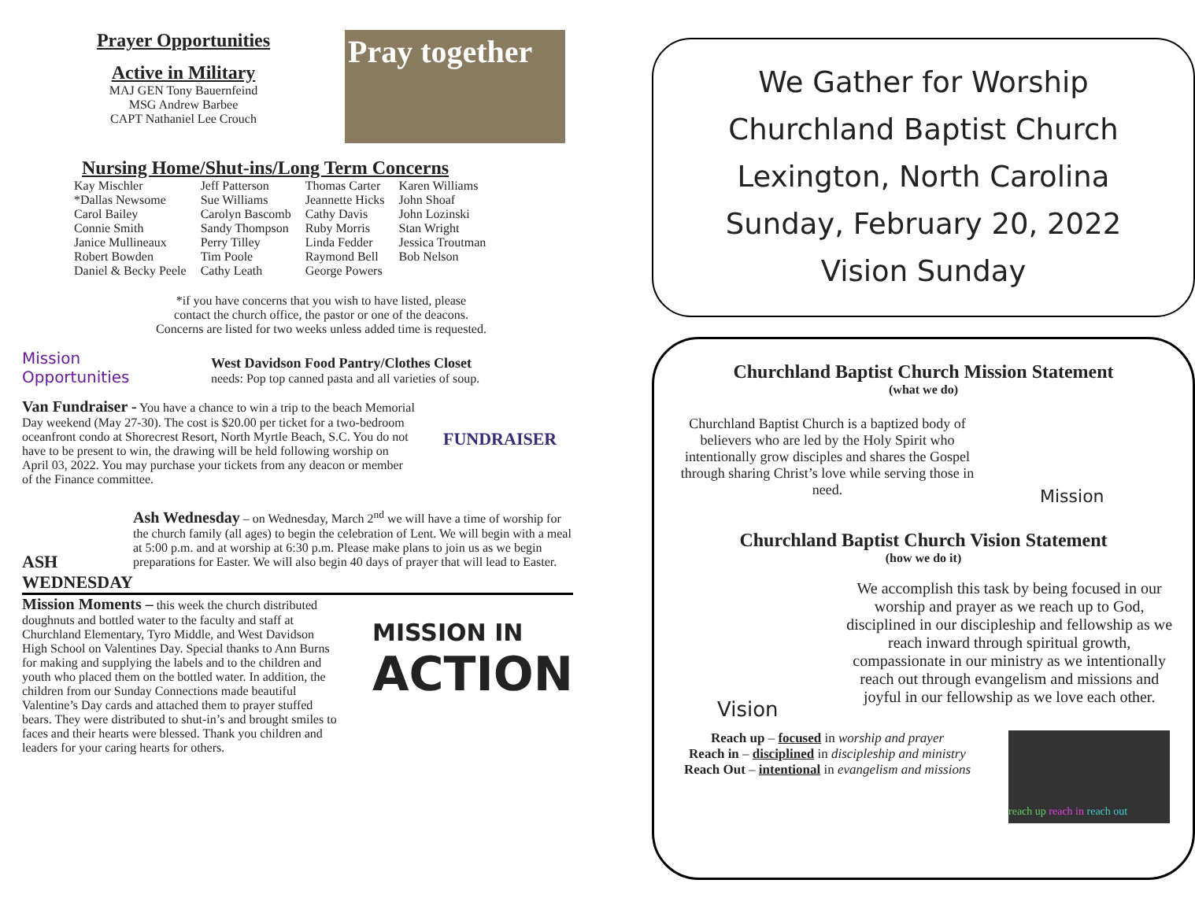Prayer Opportunities
Active in Military
MAJ GEN Tony Bauernfeind
MSG Andrew Barbee
CAPT Nathaniel Lee Crouch
Pray together
Nursing Home/Shut-ins/Long Term Concerns
| Kay Mischler | Jeff Patterson | Thomas Carter | Karen Williams |
| *Dallas Newsome | Sue Williams | Jeannette Hicks | John Shoaf |
| Carol Bailey | Carolyn Bascomb | Cathy Davis | John Lozinski |
| Connie Smith | Sandy Thompson | Ruby Morris | Stan Wright |
| Janice Mullineaux | Perry Tilley | Linda Fedder | Jessica Troutman |
| Robert Bowden | Tim Poole | Raymond Bell | Bob Nelson |
| Daniel & Becky Peele | Cathy Leath | George Powers | |
*if you have concerns that you wish to have listed, please
contact the church office, the pastor or one of the deacons.
Concerns are listed for two weeks unless added time is requested.
Mission
Opportunities
West Davidson Food Pantry/Clothes Closet
needs: Pop top canned pasta and all varieties of soup.
Van Fundraiser - You have a chance to win a trip to the beach Memorial Day weekend (May 27-30). The cost is $20.00 per ticket for a two-bedroom oceanfront condo at Shorecrest Resort, North Myrtle Beach, S.C. You do not have to be present to win, the drawing will be held following worship on April 03, 2022. You may purchase your tickets from any deacon or member of the Finance committee.
FUNDRAISER
ASH
WEDNESDAY
Ash Wednesday – on Wednesday, March 2<sup>nd</sup> we will have a time of worship for the church family (all ages) to begin the celebration of Lent. We will begin with a meal at 5:00 p.m. and at worship at 6:30 p.m. Please make plans to join us as we begin preparations for Easter. We will also begin 40 days of prayer that will lead to Easter.
Mission Moments – this week the church distributed doughnuts and bottled water to the faculty and staff at Churchland Elementary, Tyro Middle, and West Davidson High School on Valentines Day. Special thanks to Ann Burns for making and supplying the labels and to the children and youth who placed them on the bottled water. In addition, the children from our Sunday Connections made beautiful Valentine’s Day cards and attached them to prayer stuffed bears. They were distributed to shut-in’s and brought smiles to faces and their hearts were blessed. Thank you children and leaders for your caring hearts for others.
MISSION IN
ACTION
We Gather for Worship
Churchland Baptist Church
Lexington, North Carolina
Sunday, February 20, 2022
Vision Sunday
Churchland Baptist Church Mission Statement
(what we do)
Churchland Baptist Church is a baptized body of believers who are led by the Holy Spirit who intentionally grow disciples and shares the Gospel through sharing Christ’s love while serving those in need.
Mission
Churchland Baptist Church Vision Statement
(how we do it)
Vision
We accomplish this task by being focused in our worship and prayer as we reach up to God, disciplined in our discipleship and fellowship as we reach inward through spiritual growth, compassionate in our ministry as we intentionally reach out through evangelism and missions and joyful in our fellowship as we love each other.
Reach up – focused in worship and prayer
Reach in – disciplined in discipleship and ministry
Reach Out – intentional in evangelism and missions
reach up reach in reach out